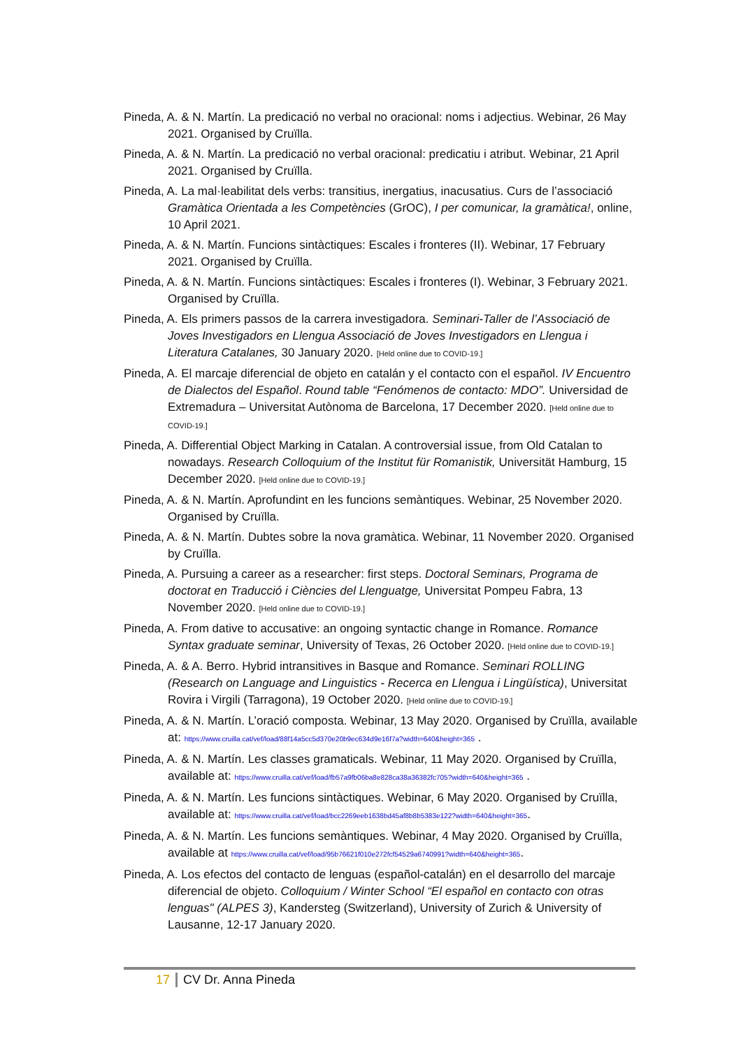Pineda, A. & N. Martín. La predicació no verbal no oracional: noms i adjectius. Webinar, 26 May 2021. Organised by Cruïlla.
Pineda, A. & N. Martín. La predicació no verbal oracional: predicatiu i atribut. Webinar, 21 April 2021. Organised by Cruïlla.
Pineda, A. La mal·leabilitat dels verbs: transitius, inergatius, inacusatius. Curs de l’associació Gramàtica Orientada a les Competències (GrOC), I per comunicar, la gramàtica!, online, 10 April 2021.
Pineda, A. & N. Martín. Funcions sintàctiques: Escales i fronteres (II). Webinar, 17 February 2021. Organised by Cruïlla.
Pineda, A. & N. Martín. Funcions sintàctiques: Escales i fronteres (I). Webinar, 3 February 2021. Organised by Cruïlla.
Pineda, A. Els primers passos de la carrera investigadora. Seminari-Taller de l’Associació de Joves Investigadors en Llengua Associació de Joves Investigadors en Llengua i Literatura Catalanes, 30 January 2020. [Held online due to COVID-19.]
Pineda, A. El marcaje diferencial de objeto en catalán y el contacto con el español. IV Encuentro de Dialectos del Español. Round table “Fenómenos de contacto: MDO”. Universidad de Extremadura – Universitat Autònoma de Barcelona, 17 December 2020. [Held online due to COVID-19.]
Pineda, A. Differential Object Marking in Catalan. A controversial issue, from Old Catalan to nowadays. Research Colloquium of the Institut für Romanistik, Universität Hamburg, 15 December 2020. [Held online due to COVID-19.]
Pineda, A. & N. Martín. Aprofundint en les funcions semàntiques. Webinar, 25 November 2020. Organised by Cruïlla.
Pineda, A. & N. Martín. Dubtes sobre la nova gramàtica. Webinar, 11 November 2020. Organised by Cruïlla.
Pineda, A. Pursuing a career as a researcher: first steps. Doctoral Seminars, Programa de doctorat en Traducció i Ciències del Llenguatge, Universitat Pompeu Fabra, 13 November 2020. [Held online due to COVID-19.]
Pineda, A. From dative to accusative: an ongoing syntactic change in Romance. Romance Syntax graduate seminar, University of Texas, 26 October 2020. [Held online due to COVID-19.]
Pineda, A. & A. Berro. Hybrid intransitives in Basque and Romance. Seminari ROLLING (Research on Language and Linguistics - Recerca en Llengua i Lingüística), Universitat Rovira i Virgili (Tarragona), 19 October 2020. [Held online due to COVID-19.]
Pineda, A. & N. Martín. L’oració composta. Webinar, 13 May 2020. Organised by Cruïlla, available at: https://www.cruilla.cat/vef/load/88f14a5cc5d370e20b9ec634d9e16f7a?width=640&height=365 .
Pineda, A. & N. Martín. Les classes gramaticals. Webinar, 11 May 2020. Organised by Cruïlla, available at: https://www.cruilla.cat/vef/load/fb57a9fb06ba8e828ca38a36382fc705?width=640&height=365 .
Pineda, A. & N. Martín. Les funcions sintàctiques. Webinar, 6 May 2020. Organised by Cruïlla, available at: https://www.cruilla.cat/vef/load/bcc2269eeb1638bd45af8b8b5383e122?width=640&height=365.
Pineda, A. & N. Martín. Les funcions semàntiques. Webinar, 4 May 2020. Organised by Cruïlla, available at https://www.cruilla.cat/vef/load/95b76621f010e272fcf54529a6740991?width=640&height=365.
Pineda, A. Los efectos del contacto de lenguas (español-catalán) en el desarrollo del marcaje diferencial de objeto. Colloquium / Winter School “El español en contacto con otras lenguas" (ALPES 3), Kandersteg (Switzerland), University of Zurich & University of Lausanne, 12-17 January 2020.
17 CV Dr. Anna Pineda